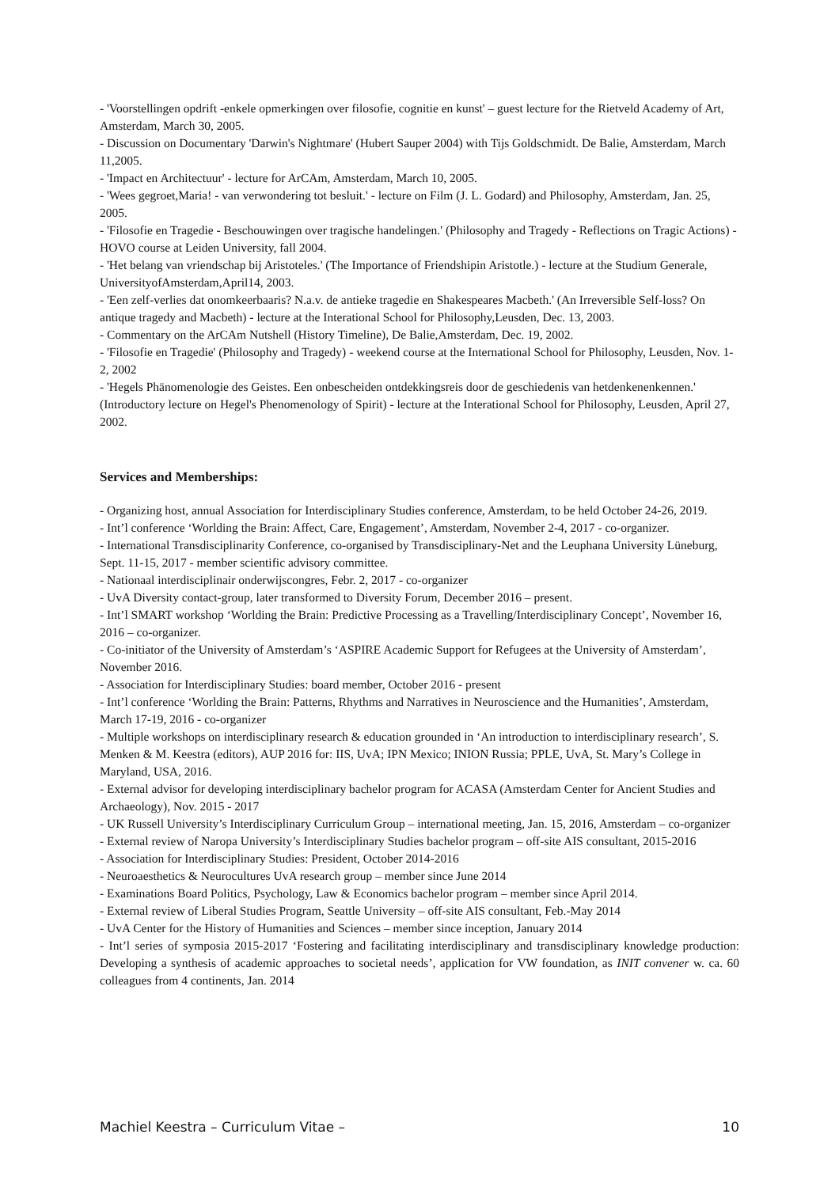- 'Voorstellingen opdrift -enkele opmerkingen over filosofie, cognitie en kunst' – guest lecture for the Rietveld Academy of Art, Amsterdam, March 30, 2005.
- Discussion on Documentary 'Darwin's Nightmare' (Hubert Sauper 2004) with Tijs Goldschmidt. De Balie, Amsterdam, March 11,2005.
- 'Impact en Architectuur' - lecture for ArCAm, Amsterdam, March 10, 2005.
- 'Wees gegroet,Maria! - van verwondering tot besluit.' - lecture on Film (J. L. Godard) and Philosophy, Amsterdam, Jan. 25, 2005.
- 'Filosofie en Tragedie - Beschouwingen over tragische handelingen.' (Philosophy and Tragedy - Reflections on Tragic Actions) - HOVO course at Leiden University, fall 2004.
- 'Het belang van vriendschap bij Aristoteles.' (The Importance of Friendshipin Aristotle.) - lecture at the Studium Generale, UniversityofAmsterdam,April14, 2003.
- 'Een zelf-verlies dat onomkeerbaaris? N.a.v. de antieke tragedie en Shakespeares Macbeth.' (An Irreversible Self-loss? On antique tragedy and Macbeth) - lecture at the Interational School for Philosophy,Leusden, Dec. 13, 2003.
- Commentary on the ArCAm Nutshell (History Timeline), De Balie,Amsterdam, Dec. 19, 2002.
- 'Filosofie en Tragedie' (Philosophy and Tragedy) - weekend course at the International School for Philosophy, Leusden, Nov. 1-2, 2002
- 'Hegels Phänomenologie des Geistes. Een onbescheiden ontdekkingsreis door de geschiedenis van hetdenkenenkennen.' (Introductory lecture on Hegel's Phenomenology of Spirit) - lecture at the Interational School for Philosophy, Leusden, April 27, 2002.
Services and Memberships:
- Organizing host, annual Association for Interdisciplinary Studies conference, Amsterdam, to be held October 24-26, 2019.
- Int’l conference ‘Worlding the Brain: Affect, Care, Engagement’, Amsterdam, November 2-4, 2017 - co-organizer.
- International Transdisciplinarity Conference, co-organised by Transdisciplinary-Net and the Leuphana University Lüneburg, Sept. 11-15, 2017 - member scientific advisory committee.
- Nationaal interdisciplinair onderwijscongres, Febr. 2, 2017 - co-organizer
- UvA Diversity contact-group, later transformed to Diversity Forum, December 2016 – present.
- Int’l SMART workshop ‘Worlding the Brain: Predictive Processing as a Travelling/Interdisciplinary Concept’, November 16, 2016 – co-organizer.
- Co-initiator of the University of Amsterdam’s ‘ASPIRE Academic Support for Refugees at the University of Amsterdam’, November 2016.
- Association for Interdisciplinary Studies: board member, October 2016 - present
- Int’l conference ‘Worlding the Brain: Patterns, Rhythms and Narratives in Neuroscience and the Humanities’, Amsterdam, March 17-19, 2016 - co-organizer
- Multiple workshops on interdisciplinary research & education grounded in ‘An introduction to interdisciplinary research’, S. Menken & M. Keestra (editors), AUP 2016 for: IIS, UvA; IPN Mexico; INION Russia; PPLE, UvA, St. Mary’s College in Maryland, USA, 2016.
- External advisor for developing interdisciplinary bachelor program for ACASA (Amsterdam Center for Ancient Studies and Archaeology), Nov. 2015 - 2017
- UK Russell University’s Interdisciplinary Curriculum Group – international meeting, Jan. 15, 2016, Amsterdam – co-organizer
- External review of Naropa University’s Interdisciplinary Studies bachelor program – off-site AIS consultant, 2015-2016
- Association for Interdisciplinary Studies: President, October 2014-2016
- Neuroaesthetics & Neurocultures UvA research group – member since June 2014
- Examinations Board Politics, Psychology, Law & Economics bachelor program – member since April 2014.
- External review of Liberal Studies Program, Seattle University – off-site AIS consultant, Feb.-May 2014
- UvA Center for the History of Humanities and Sciences – member since inception, January 2014
- Int’l series of symposia 2015-2017 ‘Fostering and facilitating interdisciplinary and transdisciplinary knowledge production: Developing a synthesis of academic approaches to societal needs’, application for VW foundation, as INIT convener w. ca. 60 colleagues from 4 continents, Jan. 2014
Machiel Keestra – Curriculum Vitae – 10